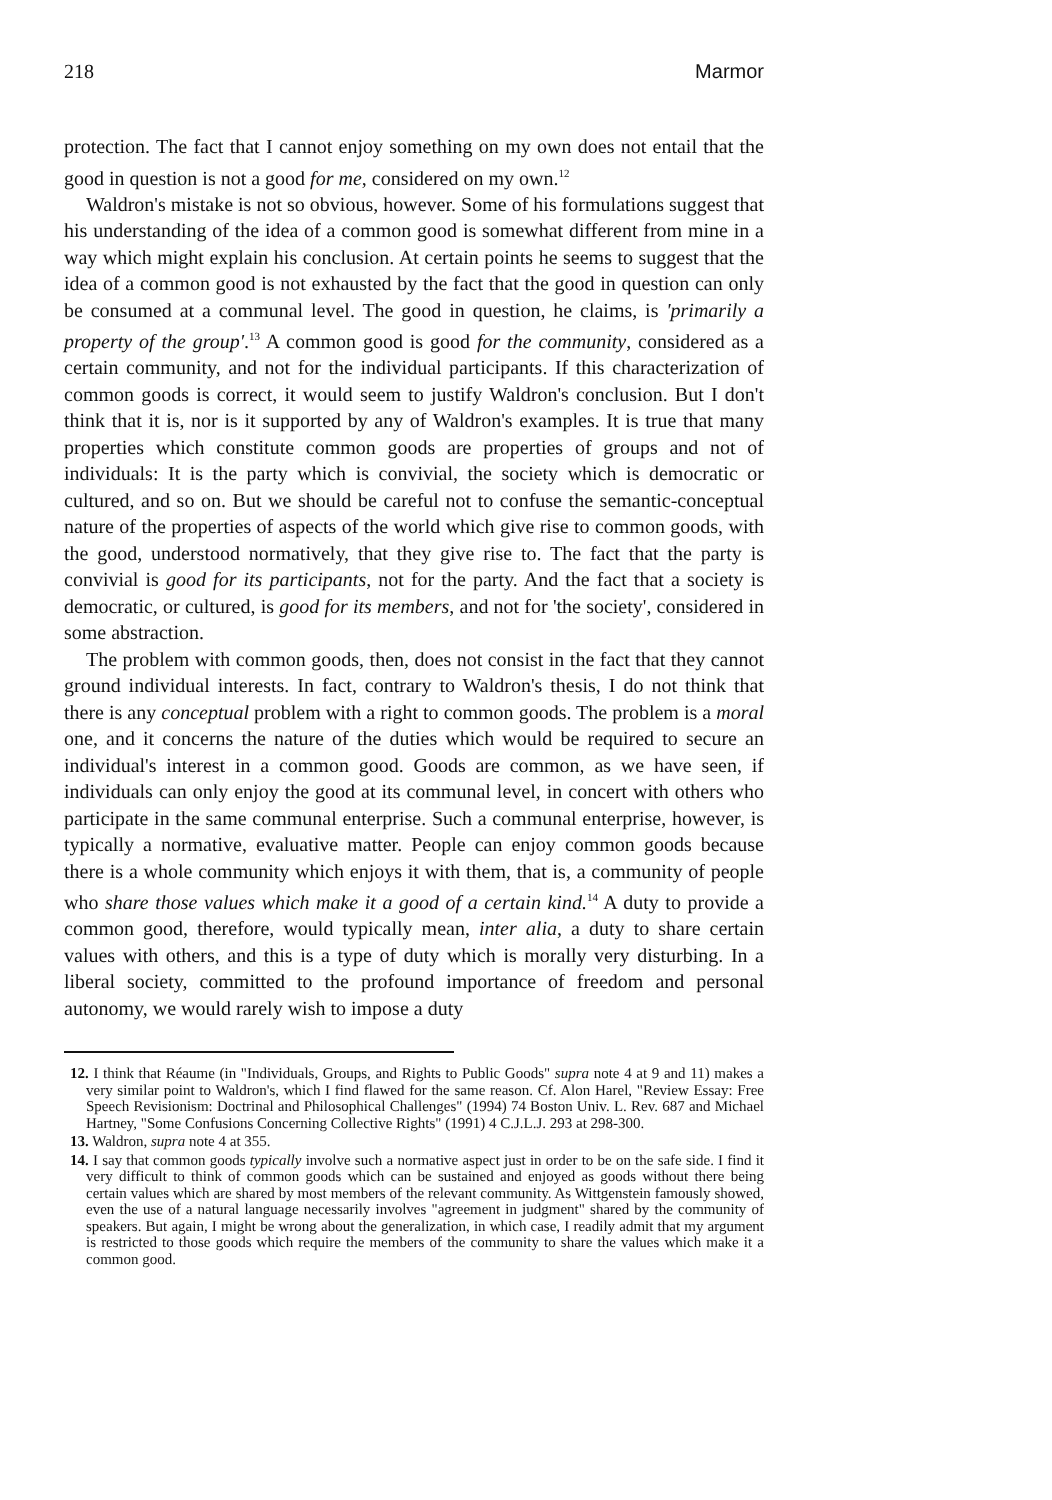218 Marmor
protection. The fact that I cannot enjoy something on my own does not entail that the good in question is not a good for me, considered on my own.<sup>12</sup>
Waldron's mistake is not so obvious, however. Some of his formulations suggest that his understanding of the idea of a common good is somewhat different from mine in a way which might explain his conclusion. At certain points he seems to suggest that the idea of a common good is not exhausted by the fact that the good in question can only be consumed at a communal level. The good in question, he claims, is 'primarily a property of the group'.<sup>13</sup> A common good is good for the community, considered as a certain community, and not for the individual participants. If this characterization of common goods is correct, it would seem to justify Waldron's conclusion. But I don't think that it is, nor is it supported by any of Waldron's examples. It is true that many properties which constitute common goods are properties of groups and not of individuals: It is the party which is convivial, the society which is democratic or cultured, and so on. But we should be careful not to confuse the semantic-conceptual nature of the properties of aspects of the world which give rise to common goods, with the good, understood normatively, that they give rise to. The fact that the party is convivial is good for its participants, not for the party. And the fact that a society is democratic, or cultured, is good for its members, and not for 'the society', considered in some abstraction.
The problem with common goods, then, does not consist in the fact that they cannot ground individual interests. In fact, contrary to Waldron's thesis, I do not think that there is any conceptual problem with a right to common goods. The problem is a moral one, and it concerns the nature of the duties which would be required to secure an individual's interest in a common good. Goods are common, as we have seen, if individuals can only enjoy the good at its communal level, in concert with others who participate in the same communal enterprise. Such a communal enterprise, however, is typically a normative, evaluative matter. People can enjoy common goods because there is a whole community which enjoys it with them, that is, a community of people who share those values which make it a good of a certain kind.<sup>14</sup> A duty to provide a common good, therefore, would typically mean, inter alia, a duty to share certain values with others, and this is a type of duty which is morally very disturbing. In a liberal society, committed to the profound importance of freedom and personal autonomy, we would rarely wish to impose a duty
12. I think that Réaume (in "Individuals, Groups, and Rights to Public Goods" supra note 4 at 9 and 11) makes a very similar point to Waldron's, which I find flawed for the same reason. Cf. Alon Harel, "Review Essay: Free Speech Revisionism: Doctrinal and Philosophical Challenges" (1994) 74 Boston Univ. L. Rev. 687 and Michael Hartney, "Some Confusions Concerning Collective Rights" (1991) 4 C.J.L.J. 293 at 298-300.
13. Waldron, supra note 4 at 355.
14. I say that common goods typically involve such a normative aspect just in order to be on the safe side. I find it very difficult to think of common goods which can be sustained and enjoyed as goods without there being certain values which are shared by most members of the relevant community. As Wittgenstein famously showed, even the use of a natural language necessarily involves "agreement in judgment" shared by the community of speakers. But again, I might be wrong about the generalization, in which case, I readily admit that my argument is restricted to those goods which require the members of the community to share the values which make it a common good.